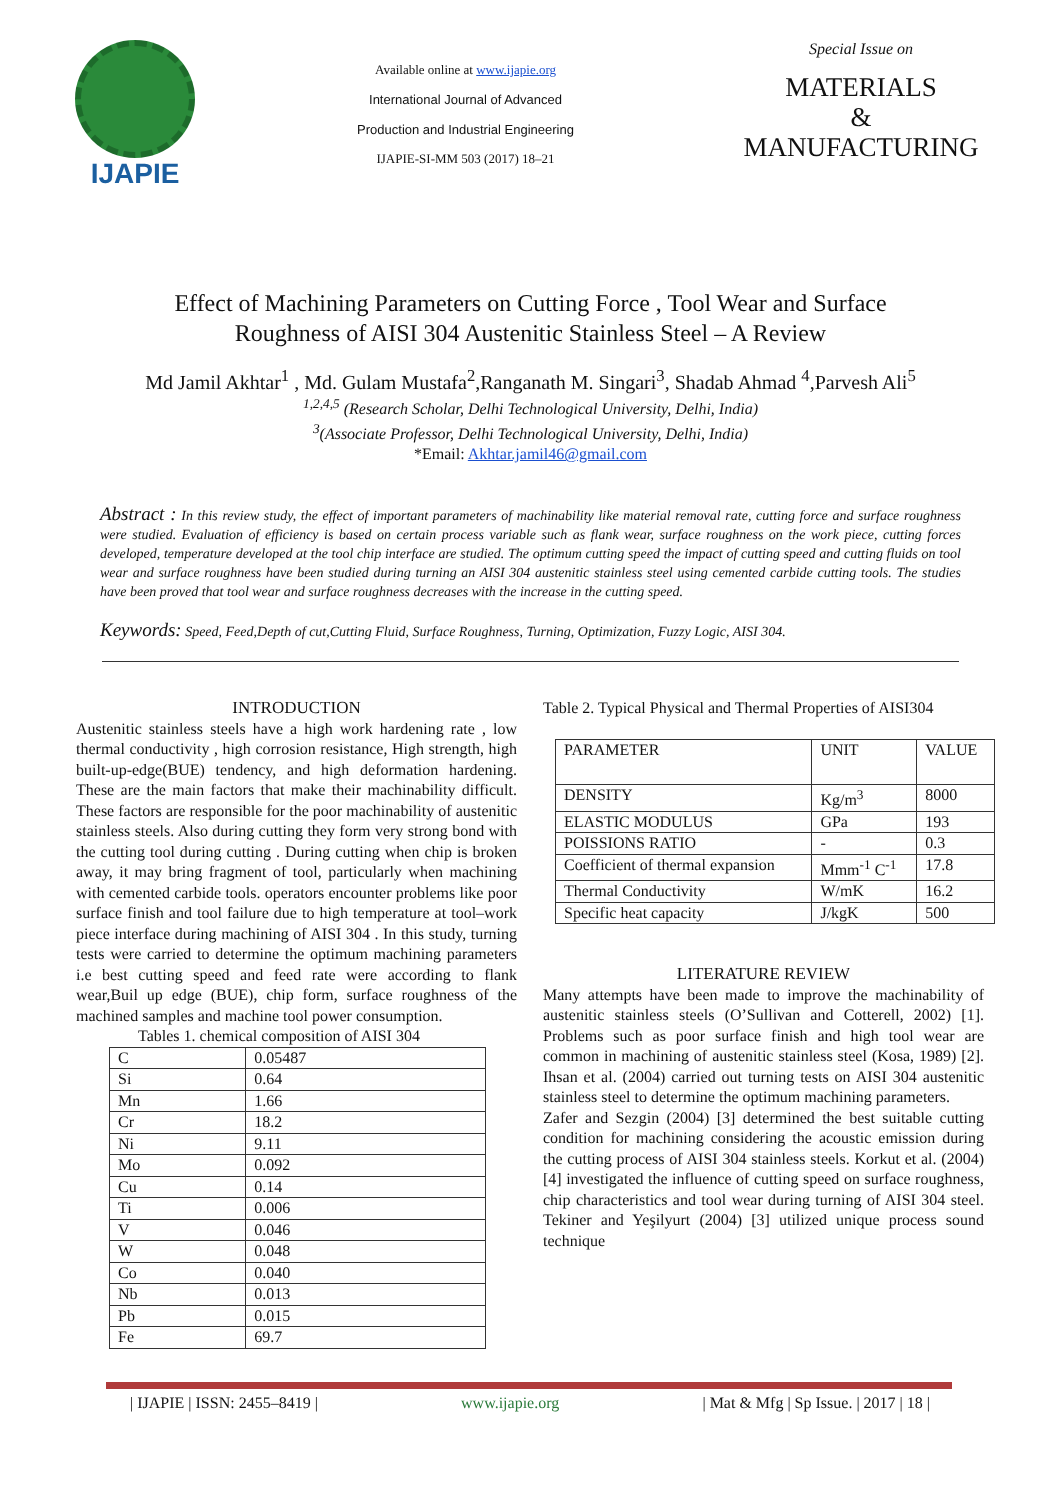IJAPIE
Available online at www.ijapie.org
International Journal of Advanced
Production and Industrial Engineering
IJAPIE-SI-MM 503 (2017) 18–21
Special Issue on
MATERIALS
&
MANUFACTURING
Effect of Machining Parameters on Cutting Force , Tool Wear and Surface Roughness of AISI 304 Austenitic Stainless Steel – A Review
Md Jamil Akhtar<sup>1</sup> , Md. Gulam Mustafa<sup>2</sup>,Ranganath M. Singari<sup>3</sup>, Shadab Ahmad <sup>4</sup>,Parvesh Ali<sup>5</sup>
<sup>1,2,4,5</sup> (Research Scholar, Delhi Technological University, Delhi, India)
<sup>3</sup> (Associate Professor, Delhi Technological University, Delhi, India)
*Email: Akhtar.jamil46@gmail.com
Abstract : In this review study, the effect of important parameters of machinability like material removal rate, cutting force and surface roughness were studied. Evaluation of efficiency is based on certain process variable such as flank wear, surface roughness on the work piece, cutting forces developed, temperature developed at the tool chip interface are studied. The optimum cutting speed the impact of cutting speed and cutting fluids on tool wear and surface roughness have been studied during turning an AISI 304 austenitic stainless steel using cemented carbide cutting tools. The studies have been proved that tool wear and surface roughness decreases with the increase in the cutting speed.
Keywords: Speed, Feed,Depth of cut,Cutting Fluid, Surface Roughness, Turning, Optimization, Fuzzy Logic, AISI 304.
INTRODUCTION
Austenitic stainless steels have a high work hardening rate , low thermal conductivity , high corrosion resistance, High strength, high built-up-edge(BUE) tendency, and high deformation hardening. These are the main factors that make their machinability difficult. These factors are responsible for the poor machinability of austenitic stainless steels. Also during cutting they form very strong bond with the cutting tool during cutting . During cutting when chip is broken away, it may bring fragment of tool, particularly when machining with cemented carbide tools. operators encounter problems like poor surface finish and tool failure due to high temperature at tool–work piece interface during machining of AISI 304 . In this study, turning tests were carried to determine the optimum machining parameters i.e best cutting speed and feed rate were according to flank wear,Buil up edge (BUE), chip form, surface roughness of the machined samples and machine tool power consumption.
Tables 1. chemical composition of AISI 304
| C | 0.05487 |
| Si | 0.64 |
| Mn | 1.66 |
| Cr | 18.2 |
| Ni | 9.11 |
| Mo | 0.092 |
| Cu | 0.14 |
| Ti | 0.006 |
| V | 0.046 |
| W | 0.048 |
| Co | 0.040 |
| Nb | 0.013 |
| Pb | 0.015 |
| Fe | 69.7 |
Table 2. Typical Physical and Thermal Properties of AISI304
| PARAMETER | UNIT | VALUE |
| DENSITY | Kg/m<sup>3</sup> | 8000 |
| ELASTIC MODULUS | GPa | 193 |
| POISSIONS RATIO | - | 0.3 |
| Coefficient of thermal expansion | Mmm<sup>-1</sup> C<sup>-1</sup> | 17.8 |
| Thermal Conductivity | W/mK | 16.2 |
| Specific heat capacity | J/kgK | 500 |
LITERATURE REVIEW
Many attempts have been made to improve the machinability of austenitic stainless steels (O’Sullivan and Cotterell, 2002) [1]. Problems such as poor surface finish and high tool wear are common in machining of austenitic stainless steel (Kosa, 1989) [2]. Ihsan et al. (2004) carried out turning tests on AISI 304 austenitic stainless steel to determine the optimum machining parameters.
Zafer and Sezgin (2004) [3] determined the best suitable cutting condition for machining considering the acoustic emission during the cutting process of AISI 304 stainless steels. Korkut et al. (2004) [4] investigated the influence of cutting speed on surface roughness, chip characteristics and tool wear during turning of AISI 304 steel. Tekiner and Yeşilyurt (2004) [3] utilized unique process sound technique
| IJAPIE | ISSN: 2455–8419 | www.ijapie.org | Mat & Mfg | Sp Issue. | 2017 | 18 |